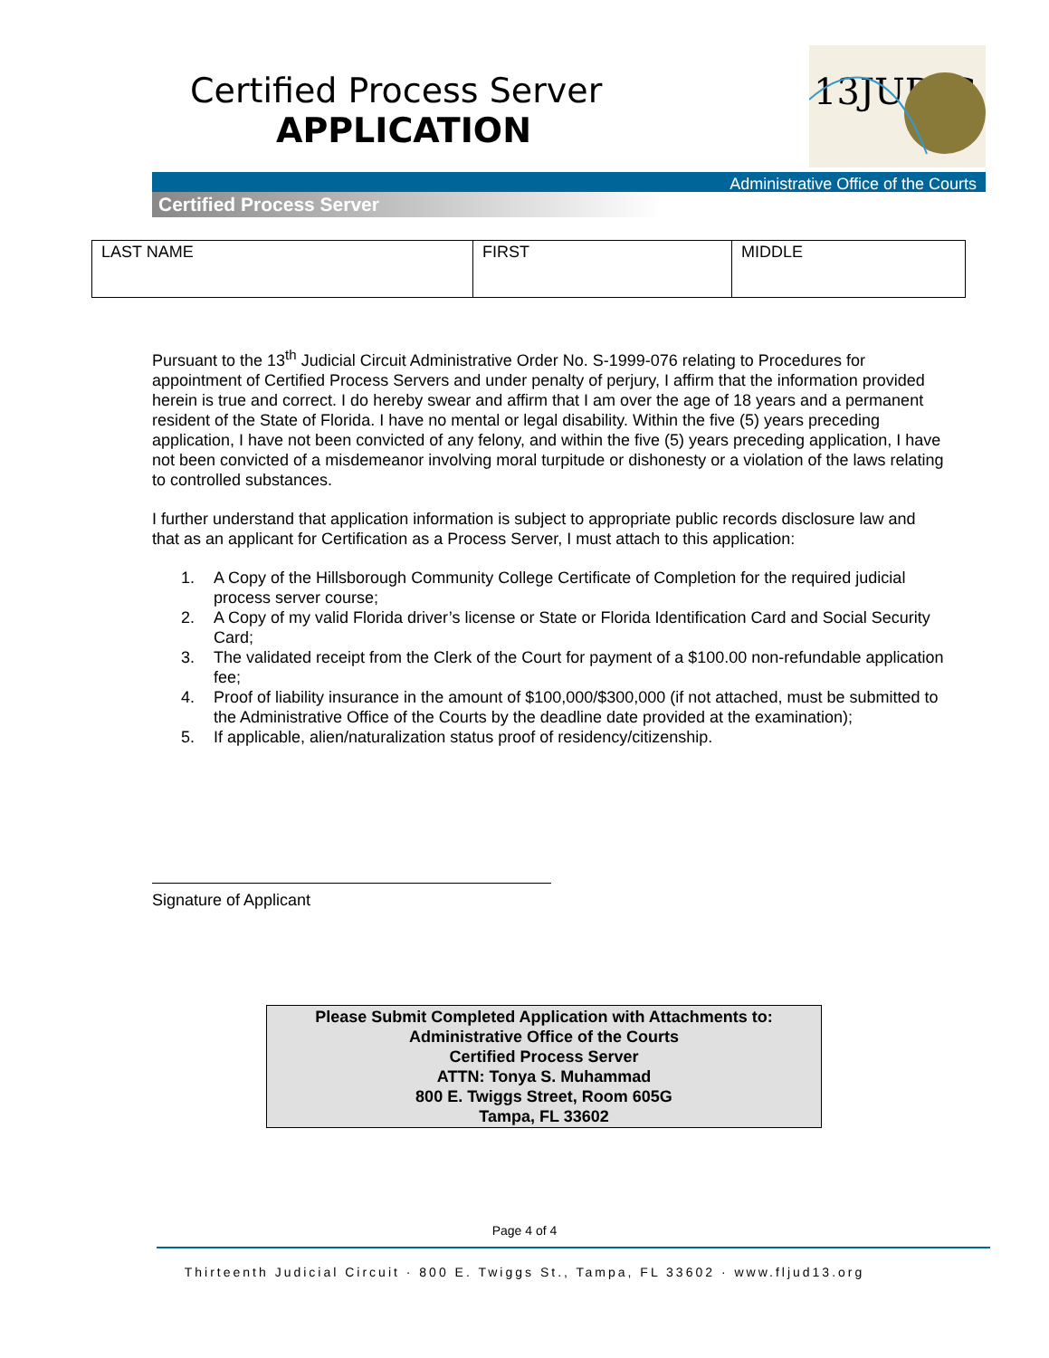Certified Process Server
APPLICATION
13JUDIC
Administrative Office of the Courts
Certified Process Server
| LAST NAME | FIRST | MIDDLE |
Pursuant to the 13<sup>th</sup> Judicial Circuit Administrative Order No. S-1999-076 relating to Procedures for appointment of Certified Process Servers and under penalty of perjury, I affirm that the information provided herein is true and correct. I do hereby swear and affirm that I am over the age of 18 years and a permanent resident of the State of Florida. I have no mental or legal disability. Within the five (5) years preceding application, I have not been convicted of any felony, and within the five (5) years preceding application, I have not been convicted of a misdemeanor involving moral turpitude or dishonesty or a violation of the laws relating to controlled substances.
I further understand that application information is subject to appropriate public records disclosure law and that as an applicant for Certification as a Process Server, I must attach to this application:
1. A Copy of the Hillsborough Community College Certificate of Completion for the required judicial process server course;
2. A Copy of my valid Florida driver’s license or State or Florida Identification Card and Social Security Card;
3. The validated receipt from the Clerk of the Court for payment of a $100.00 non-refundable application fee;
4. Proof of liability insurance in the amount of $100,000/$300,000 (if not attached, must be submitted to the Administrative Office of the Courts by the deadline date provided at the examination);
5. If applicable, alien/naturalization status proof of residency/citizenship.
Signature of Applicant
Please Submit Completed Application with Attachments to:
Administrative Office of the Courts
Certified Process Server
ATTN: Tonya S. Muhammad
800 E. Twiggs Street, Room 605G
Tampa, FL 33602
Page 4 of 4
Thirteenth Judicial Circuit · 800 E. Twiggs St., Tampa, FL 33602 · www.fljud13.org